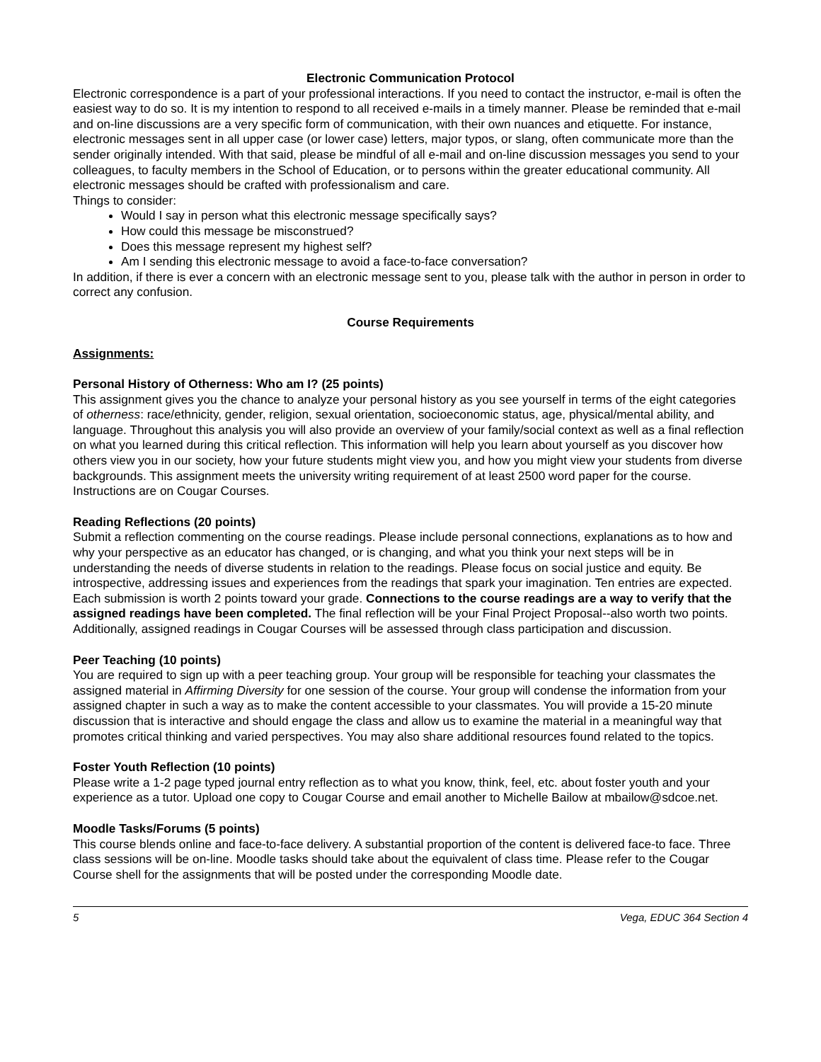Electronic Communication Protocol
Electronic correspondence is a part of your professional interactions. If you need to contact the instructor, e-mail is often the easiest way to do so. It is my intention to respond to all received e-mails in a timely manner. Please be reminded that e-mail and on-line discussions are a very specific form of communication, with their own nuances and etiquette. For instance, electronic messages sent in all upper case (or lower case) letters, major typos, or slang, often communicate more than the sender originally intended. With that said, please be mindful of all e-mail and on-line discussion messages you send to your colleagues, to faculty members in the School of Education, or to persons within the greater educational community. All electronic messages should be crafted with professionalism and care.
Things to consider:
Would I say in person what this electronic message specifically says?
How could this message be misconstrued?
Does this message represent my highest self?
Am I sending this electronic message to avoid a face-to-face conversation?
In addition, if there is ever a concern with an electronic message sent to you, please talk with the author in person in order to correct any confusion.
Course Requirements
Assignments:
Personal History of Otherness: Who am I? (25 points)
This assignment gives you the chance to analyze your personal history as you see yourself in terms of the eight categories of otherness: race/ethnicity, gender, religion, sexual orientation, socioeconomic status, age, physical/mental ability, and language. Throughout this analysis you will also provide an overview of your family/social context as well as a final reflection on what you learned during this critical reflection. This information will help you learn about yourself as you discover how others view you in our society, how your future students might view you, and how you might view your students from diverse backgrounds. This assignment meets the university writing requirement of at least 2500 word paper for the course. Instructions are on Cougar Courses.
Reading Reflections (20 points)
Submit a reflection commenting on the course readings. Please include personal connections, explanations as to how and why your perspective as an educator has changed, or is changing, and what you think your next steps will be in understanding the needs of diverse students in relation to the readings. Please focus on social justice and equity. Be introspective, addressing issues and experiences from the readings that spark your imagination. Ten entries are expected. Each submission is worth 2 points toward your grade. Connections to the course readings are a way to verify that the assigned readings have been completed. The final reflection will be your Final Project Proposal--also worth two points. Additionally, assigned readings in Cougar Courses will be assessed through class participation and discussion.
Peer Teaching (10 points)
You are required to sign up with a peer teaching group. Your group will be responsible for teaching your classmates the assigned material in Affirming Diversity for one session of the course. Your group will condense the information from your assigned chapter in such a way as to make the content accessible to your classmates. You will provide a 15-20 minute discussion that is interactive and should engage the class and allow us to examine the material in a meaningful way that promotes critical thinking and varied perspectives. You may also share additional resources found related to the topics.
Foster Youth Reflection (10 points)
Please write a 1-2 page typed journal entry reflection as to what you know, think, feel, etc. about foster youth and your experience as a tutor. Upload one copy to Cougar Course and email another to Michelle Bailow at mbailow@sdcoe.net.
Moodle Tasks/Forums (5 points)
This course blends online and face-to-face delivery. A substantial proportion of the content is delivered face-to face. Three class sessions will be on-line. Moodle tasks should take about the equivalent of class time. Please refer to the Cougar Course shell for the assignments that will be posted under the corresponding Moodle date.
5 Vega, EDUC 364 Section 4